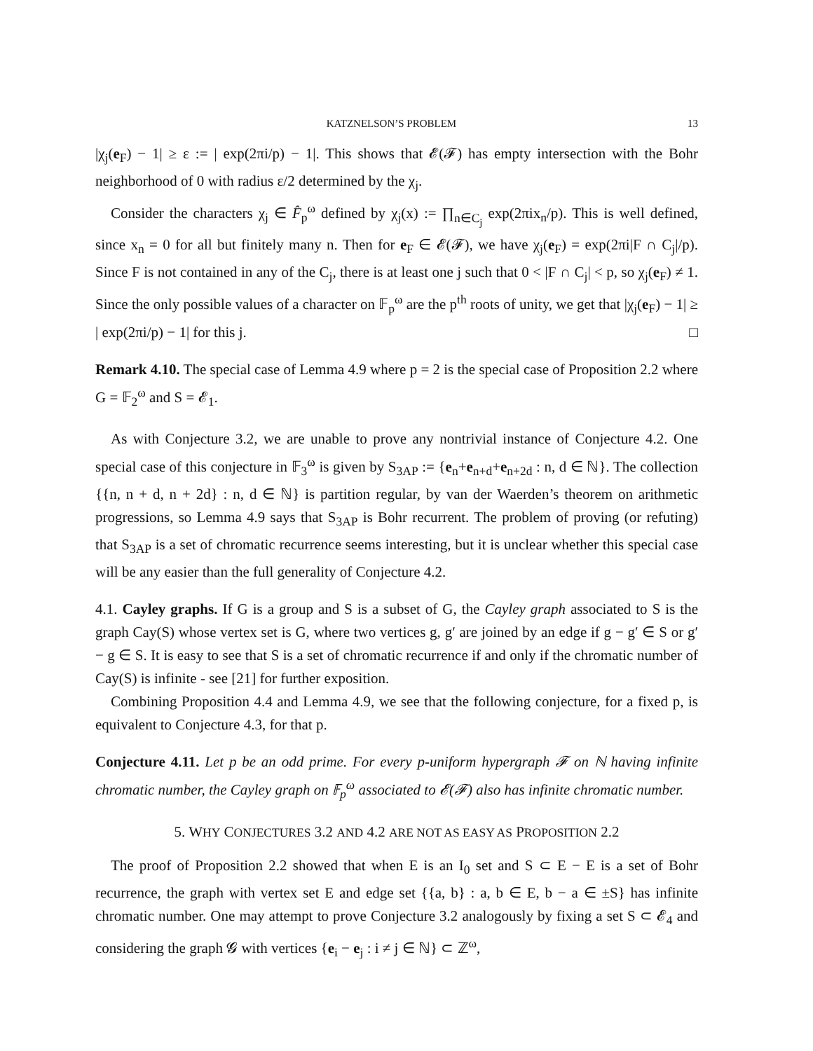KATZNELSON’S PROBLEM 13
|χ<sub>j</sub>(e<sub>F</sub>) − 1| ≥ ε := | exp(2πi/p) − 1|. This shows that 𝓔(𝓕) has empty intersection with the Bohr neighborhood of 0 with radius ε/2 determined by the χ<sub>j</sub>.
Consider the characters χ<sub>j</sub> ∈ F̂<sub>p</sub><sup>ω</sup> defined by χ<sub>j</sub>(x) := ∏<sub>n∈C<sub>j</sub></sub> exp(2πix<sub>n</sub>/p). This is well defined, since x<sub>n</sub> = 0 for all but finitely many n. Then for e<sub>F</sub> ∈ 𝓔(𝓕), we have χ<sub>j</sub>(e<sub>F</sub>) = exp(2πi|F ∩ C<sub>j</sub>|/p). Since F is not contained in any of the C<sub>j</sub>, there is at least one j such that 0 < |F ∩ C<sub>j</sub>| < p, so χ<sub>j</sub>(e<sub>F</sub>) ≠ 1. Since the only possible values of a character on 𝔽<sub>p</sub><sup>ω</sup> are the p<sup>th</sup> roots of unity, we get that |χ<sub>j</sub>(e<sub>F</sub>) − 1| ≥ | exp(2πi/p) − 1| for this j. □
Remark 4.10. The special case of Lemma 4.9 where p = 2 is the special case of Proposition 2.2 where G = 𝔽<sub>2</sub><sup>ω</sup> and S = 𝓔<sub>1</sub>.
As with Conjecture 3.2, we are unable to prove any nontrivial instance of Conjecture 4.2. One special case of this conjecture in 𝔽<sub>3</sub><sup>ω</sup> is given by S<sub>3AP</sub> := {e<sub>n</sub>+e<sub>n+d</sub>+e<sub>n+2d</sub> : n, d ∈ ℕ}. The collection {{n, n + d, n + 2d} : n, d ∈ ℕ} is partition regular, by van der Waerden’s theorem on arithmetic progressions, so Lemma 4.9 says that S<sub>3AP</sub> is Bohr recurrent. The problem of proving (or refuting) that S<sub>3AP</sub> is a set of chromatic recurrence seems interesting, but it is unclear whether this special case will be any easier than the full generality of Conjecture 4.2.
4.1. Cayley graphs. If G is a group and S is a subset of G, the Cayley graph associated to S is the graph Cay(S) whose vertex set is G, where two vertices g, g′ are joined by an edge if g − g′ ∈ S or g′ − g ∈ S. It is easy to see that S is a set of chromatic recurrence if and only if the chromatic number of Cay(S) is infinite - see [21] for further exposition.
Combining Proposition 4.4 and Lemma 4.9, we see that the following conjecture, for a fixed p, is equivalent to Conjecture 4.3, for that p.
Conjecture 4.11. Let p be an odd prime. For every p-uniform hypergraph 𝓕 on ℕ having infinite chromatic number, the Cayley graph on 𝔽<sub>p</sub><sup>ω</sup> associated to 𝓔(𝓕) also has infinite chromatic number.
5. WHY CONJECTURES 3.2 AND 4.2 ARE NOT AS EASY AS PROPOSITION 2.2
The proof of Proposition 2.2 showed that when E is an I<sub>0</sub> set and S ⊂ E − E is a set of Bohr recurrence, the graph with vertex set E and edge set {{a, b} : a, b ∈ E, b − a ∈ ±S} has infinite chromatic number. One may attempt to prove Conjecture 3.2 analogously by fixing a set S ⊂ 𝓔<sub>4</sub> and considering the graph 𝓖 with vertices {e<sub>i</sub> − e<sub>j</sub> : i ≠ j ∈ ℕ} ⊂ ℤ<sup>ω</sup>,